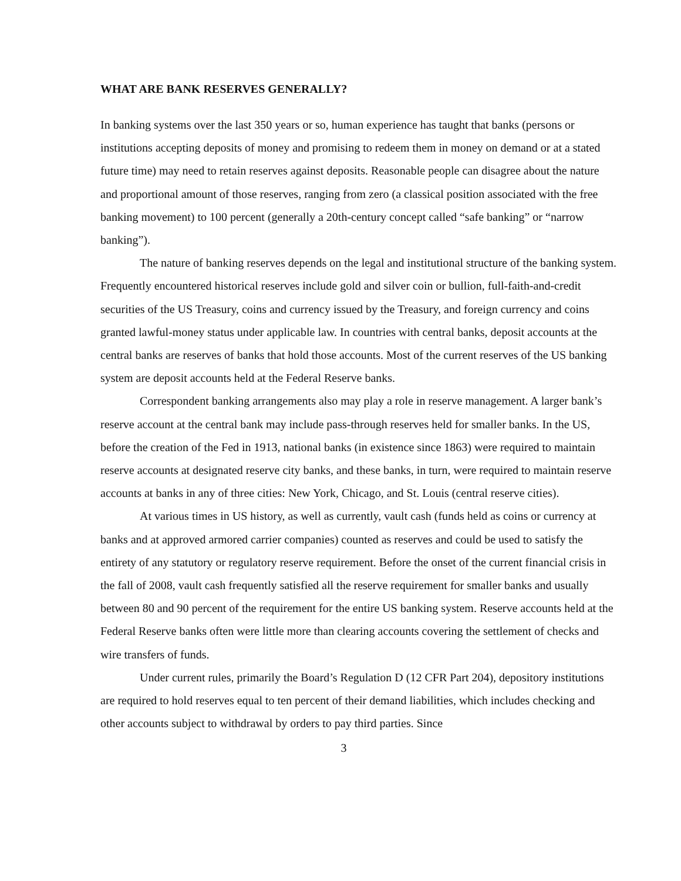WHAT ARE BANK RESERVES GENERALLY?
In banking systems over the last 350 years or so, human experience has taught that banks (persons or institutions accepting deposits of money and promising to redeem them in money on demand or at a stated future time) may need to retain reserves against deposits. Reasonable people can disagree about the nature and proportional amount of those reserves, ranging from zero (a classical position associated with the free banking movement) to 100 percent (generally a 20th-century concept called “safe banking” or “narrow banking”).
The nature of banking reserves depends on the legal and institutional structure of the banking system. Frequently encountered historical reserves include gold and silver coin or bullion, full-faith-and-credit securities of the US Treasury, coins and currency issued by the Treasury, and foreign currency and coins granted lawful-money status under applicable law. In countries with central banks, deposit accounts at the central banks are reserves of banks that hold those accounts. Most of the current reserves of the US banking system are deposit accounts held at the Federal Reserve banks.
Correspondent banking arrangements also may play a role in reserve management. A larger bank’s reserve account at the central bank may include pass-through reserves held for smaller banks. In the US, before the creation of the Fed in 1913, national banks (in existence since 1863) were required to maintain reserve accounts at designated reserve city banks, and these banks, in turn, were required to maintain reserve accounts at banks in any of three cities: New York, Chicago, and St. Louis (central reserve cities).
At various times in US history, as well as currently, vault cash (funds held as coins or currency at banks and at approved armored carrier companies) counted as reserves and could be used to satisfy the entirety of any statutory or regulatory reserve requirement. Before the onset of the current financial crisis in the fall of 2008, vault cash frequently satisfied all the reserve requirement for smaller banks and usually between 80 and 90 percent of the requirement for the entire US banking system. Reserve accounts held at the Federal Reserve banks often were little more than clearing accounts covering the settlement of checks and wire transfers of funds.
Under current rules, primarily the Board’s Regulation D (12 CFR Part 204), depository institutions are required to hold reserves equal to ten percent of their demand liabilities, which includes checking and other accounts subject to withdrawal by orders to pay third parties. Since
3